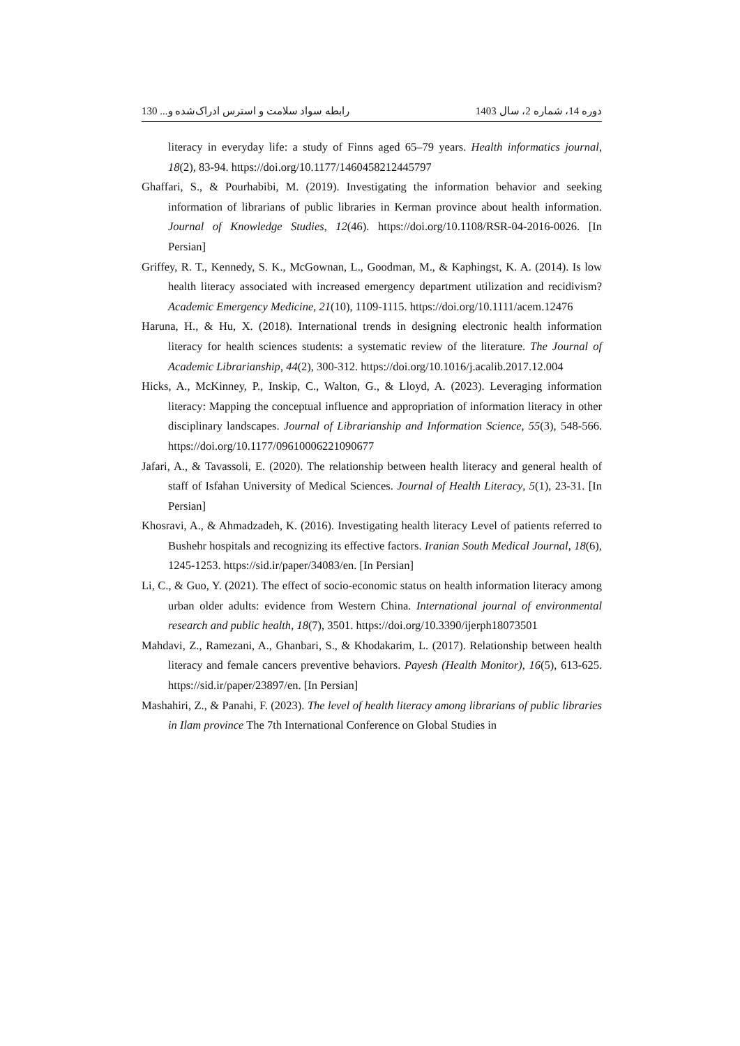دوره 14، شماره 2، سال 1403 رابطه سواد سلامت و استرس ادراک‌شده و... 130
literacy in everyday life: a study of Finns aged 65–79 years. Health informatics journal, 18(2), 83-94. https://doi.org/10.1177/1460458212445797
Ghaffari, S., & Pourhabibi, M. (2019). Investigating the information behavior and seeking information of librarians of public libraries in Kerman province about health information. Journal of Knowledge Studies, 12(46). https://doi.org/10.1108/RSR-04-2016-0026. [In Persian]
Griffey, R. T., Kennedy, S. K., McGownan, L., Goodman, M., & Kaphingst, K. A. (2014). Is low health literacy associated with increased emergency department utilization and recidivism? Academic Emergency Medicine, 21(10), 1109-1115. https://doi.org/10.1111/acem.12476
Haruna, H., & Hu, X. (2018). International trends in designing electronic health information literacy for health sciences students: a systematic review of the literature. The Journal of Academic Librarianship, 44(2), 300-312. https://doi.org/10.1016/j.acalib.2017.12.004
Hicks, A., McKinney, P., Inskip, C., Walton, G., & Lloyd, A. (2023). Leveraging information literacy: Mapping the conceptual influence and appropriation of information literacy in other disciplinary landscapes. Journal of Librarianship and Information Science, 55(3), 548-566. https://doi.org/10.1177/09610006221090677
Jafari, A., & Tavassoli, E. (2020). The relationship between health literacy and general health of staff of Isfahan University of Medical Sciences. Journal of Health Literacy, 5(1), 23-31. [In Persian]
Khosravi, A., & Ahmadzadeh, K. (2016). Investigating health literacy Level of patients referred to Bushehr hospitals and recognizing its effective factors. Iranian South Medical Journal, 18(6), 1245-1253. https://sid.ir/paper/34083/en. [In Persian]
Li, C., & Guo, Y. (2021). The effect of socio-economic status on health information literacy among urban older adults: evidence from Western China. International journal of environmental research and public health, 18(7), 3501. https://doi.org/10.3390/ijerph18073501
Mahdavi, Z., Ramezani, A., Ghanbari, S., & Khodakarim, L. (2017). Relationship between health literacy and female cancers preventive behaviors. Payesh (Health Monitor), 16(5), 613-625. https://sid.ir/paper/23897/en. [In Persian]
Mashahiri, Z., & Panahi, F. (2023). The level of health literacy among librarians of public libraries in Ilam province The 7th International Conference on Global Studies in